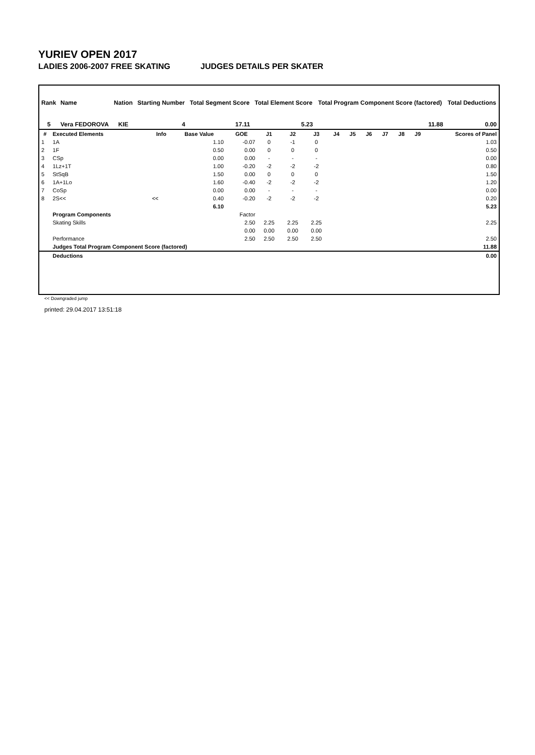YURIEV OPEN 2017
LADIES 2006-2007 FREE SKATING JUDGES DETAILS PER SKATER
| Rank | Name | Nation | Starting Number | Total Segment Score | Total Element Score | Total Program Component Score (factored) | Total Deductions |
| --- | --- | --- | --- | --- | --- | --- | --- |
| 5 | Vera FEDOROVA | KIE | 4 | 17.11 | 5.23 | 11.88 | 0.00 |
| # | Executed Elements | Info | Base Value | GOE | J1 | J2 | J3 | J4 | J5 | J6 | J7 | J8 | J9 | Scores of Panel |
| --- | --- | --- | --- | --- | --- | --- | --- | --- | --- | --- | --- | --- | --- | --- |
| 1 | 1A | | 1.10 | -0.07 | 0 | -1 | 0 | | | | | | | 1.03 |
| 2 | 1F | | 0.50 | 0.00 | 0 | 0 | 0 | | | | | | | 0.50 |
| 3 | CSp | | 0.00 | 0.00 | - | - | - | | | | | | | 0.00 |
| 4 | 1Lz+1T | | 1.00 | -0.20 | -2 | -2 | -2 | | | | | | | 0.80 |
| 5 | StSqB | | 1.50 | 0.00 | 0 | 0 | 0 | | | | | | | 1.50 |
| 6 | 1A+1Lo | | 1.60 | -0.40 | -2 | -2 | -2 | | | | | | | 1.20 |
| 7 | CoSp | | 0.00 | 0.00 | - | - | - | | | | | | | 0.00 |
| 8 | 2S<< | << | 0.40 | -0.20 | -2 | -2 | -2 | | | | | | | 0.20 |
| | | | 6.10 | | | | | | | | | | | 5.23 |
| | Program Components | | | Factor | | | | | | | | | | |
| | Skating Skills | | | 2.50 | 2.25 | 2.25 | 2.25 | | | | | | | 2.25 |
| | | | | 0.00 | 0.00 | 0.00 | 0.00 | | | | | | | |
| | Performance | | | 2.50 | 2.50 | 2.50 | 2.50 | | | | | | | 2.50 |
| | Judges Total Program Component Score (factored) | | | | | | | | | | | | | 11.88 |
| | Deductions | | | | | | | | | | | | | 0.00 |
<< Downgraded jump
printed: 29.04.2017 13:51:18